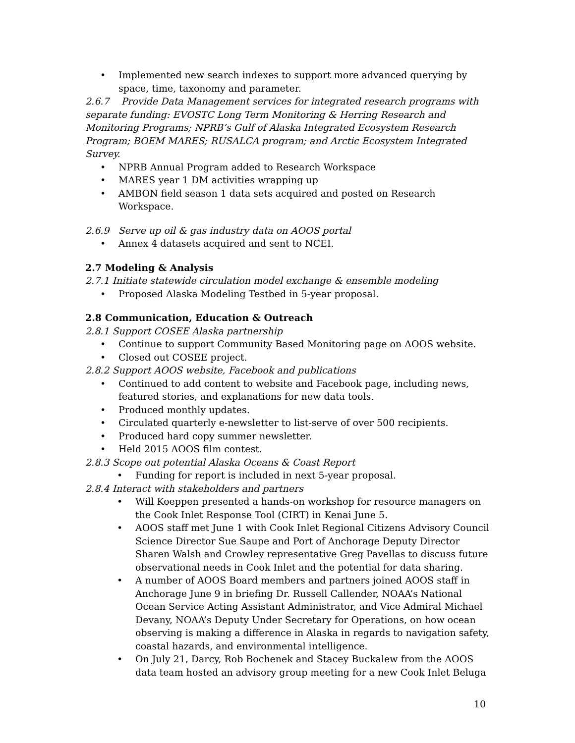• Implemented new search indexes to support more advanced querying by space, time, taxonomy and parameter.
2.6.7 Provide Data Management services for integrated research programs with separate funding: EVOSTC Long Term Monitoring & Herring Research and Monitoring Programs; NPRB’s Gulf of Alaska Integrated Ecosystem Research Program; BOEM MARES; RUSALCA program; and Arctic Ecosystem Integrated Survey.
• NPRB Annual Program added to Research Workspace
• MARES year 1 DM activities wrapping up
• AMBON field season 1 data sets acquired and posted on Research Workspace.
2.6.9 Serve up oil & gas industry data on AOOS portal
• Annex 4 datasets acquired and sent to NCEI.
2.7 Modeling & Analysis
2.7.1 Initiate statewide circulation model exchange & ensemble modeling
• Proposed Alaska Modeling Testbed in 5-year proposal.
2.8 Communication, Education & Outreach
2.8.1 Support COSEE Alaska partnership
• Continue to support Community Based Monitoring page on AOOS website.
• Closed out COSEE project.
2.8.2 Support AOOS website, Facebook and publications
• Continued to add content to website and Facebook page, including news, featured stories, and explanations for new data tools.
• Produced monthly updates.
• Circulated quarterly e-newsletter to list-serve of over 500 recipients.
• Produced hard copy summer newsletter.
• Held 2015 AOOS film contest.
2.8.3 Scope out potential Alaska Oceans & Coast Report
• Funding for report is included in next 5-year proposal.
2.8.4 Interact with stakeholders and partners
• Will Koeppen presented a hands-on workshop for resource managers on the Cook Inlet Response Tool (CIRT) in Kenai June 5.
• AOOS staff met June 1 with Cook Inlet Regional Citizens Advisory Council Science Director Sue Saupe and Port of Anchorage Deputy Director Sharen Walsh and Crowley representative Greg Pavellas to discuss future observational needs in Cook Inlet and the potential for data sharing.
• A number of AOOS Board members and partners joined AOOS staff in Anchorage June 9 in briefing Dr. Russell Callender, NOAA’s National Ocean Service Acting Assistant Administrator, and Vice Admiral Michael Devany, NOAA’s Deputy Under Secretary for Operations, on how ocean observing is making a difference in Alaska in regards to navigation safety, coastal hazards, and environmental intelligence.
• On July 21, Darcy, Rob Bochenek and Stacey Buckalew from the AOOS data team hosted an advisory group meeting for a new Cook Inlet Beluga
10